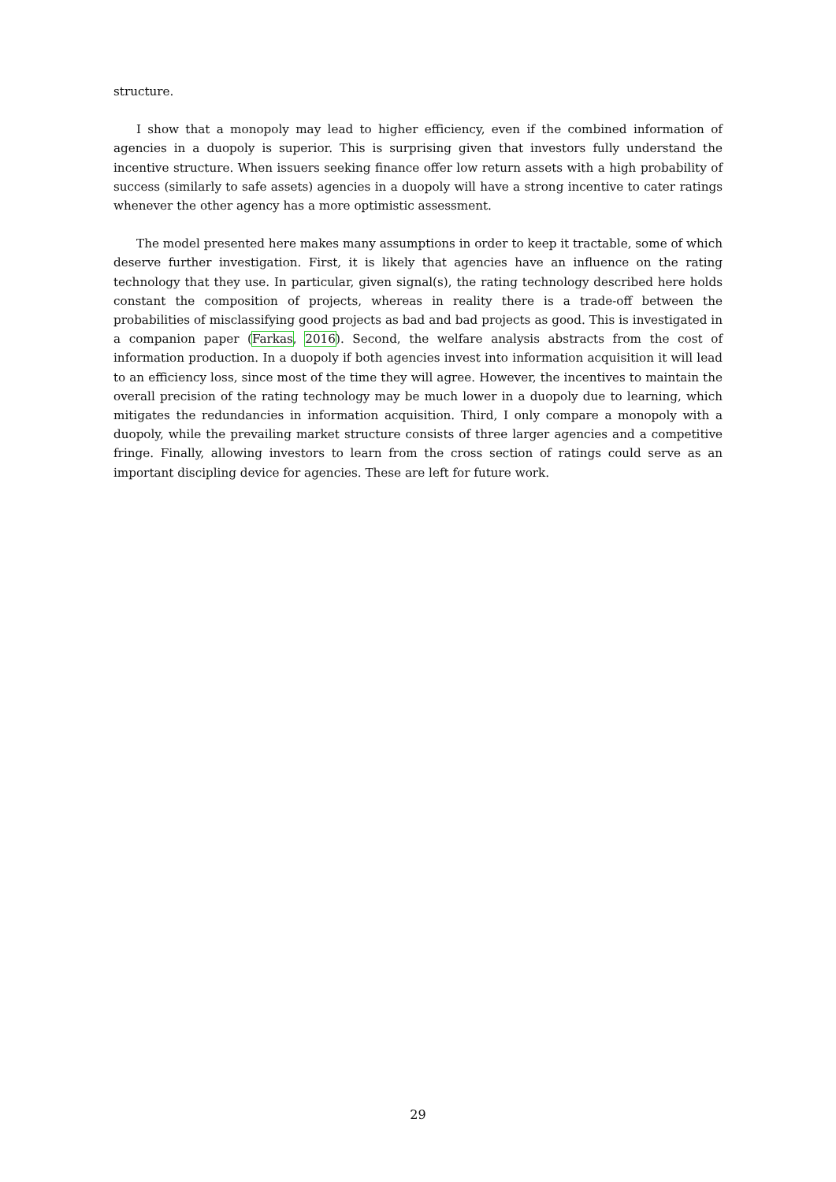structure.
I show that a monopoly may lead to higher efficiency, even if the combined information of agencies in a duopoly is superior. This is surprising given that investors fully understand the incentive structure. When issuers seeking finance offer low return assets with a high probability of success (similarly to safe assets) agencies in a duopoly will have a strong incentive to cater ratings whenever the other agency has a more optimistic assessment.
The model presented here makes many assumptions in order to keep it tractable, some of which deserve further investigation. First, it is likely that agencies have an influence on the rating technology that they use. In particular, given signal(s), the rating technology described here holds constant the composition of projects, whereas in reality there is a trade-off between the probabilities of misclassifying good projects as bad and bad projects as good. This is investigated in a companion paper (Farkas, 2016). Second, the welfare analysis abstracts from the cost of information production. In a duopoly if both agencies invest into information acquisition it will lead to an efficiency loss, since most of the time they will agree. However, the incentives to maintain the overall precision of the rating technology may be much lower in a duopoly due to learning, which mitigates the redundancies in information acquisition. Third, I only compare a monopoly with a duopoly, while the prevailing market structure consists of three larger agencies and a competitive fringe. Finally, allowing investors to learn from the cross section of ratings could serve as an important discipling device for agencies. These are left for future work.
29